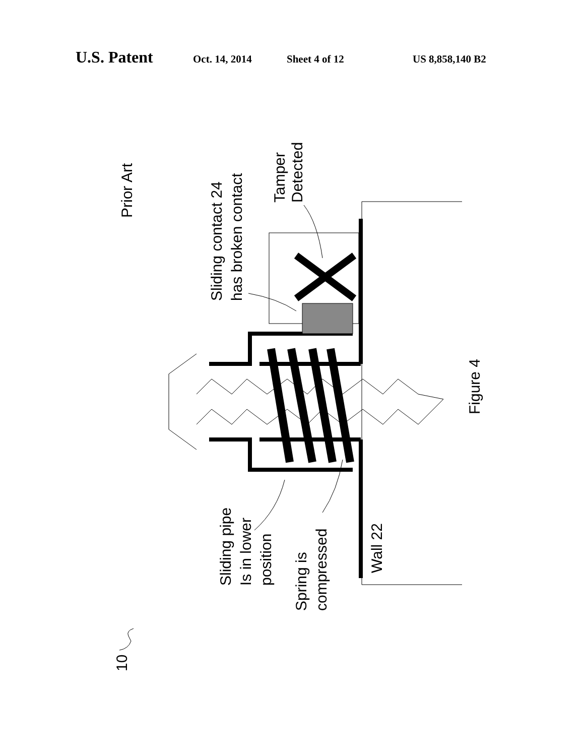U.S. Patent Oct. 14, 2014 Sheet 4 of 12 US 8,858,140 B2
Prior Art
Sliding contact 24
has broken contact
Tamper
Detected
Figure 4
Sliding pipe
Is in lower
position
Spring is
compressed
Wall 22
10